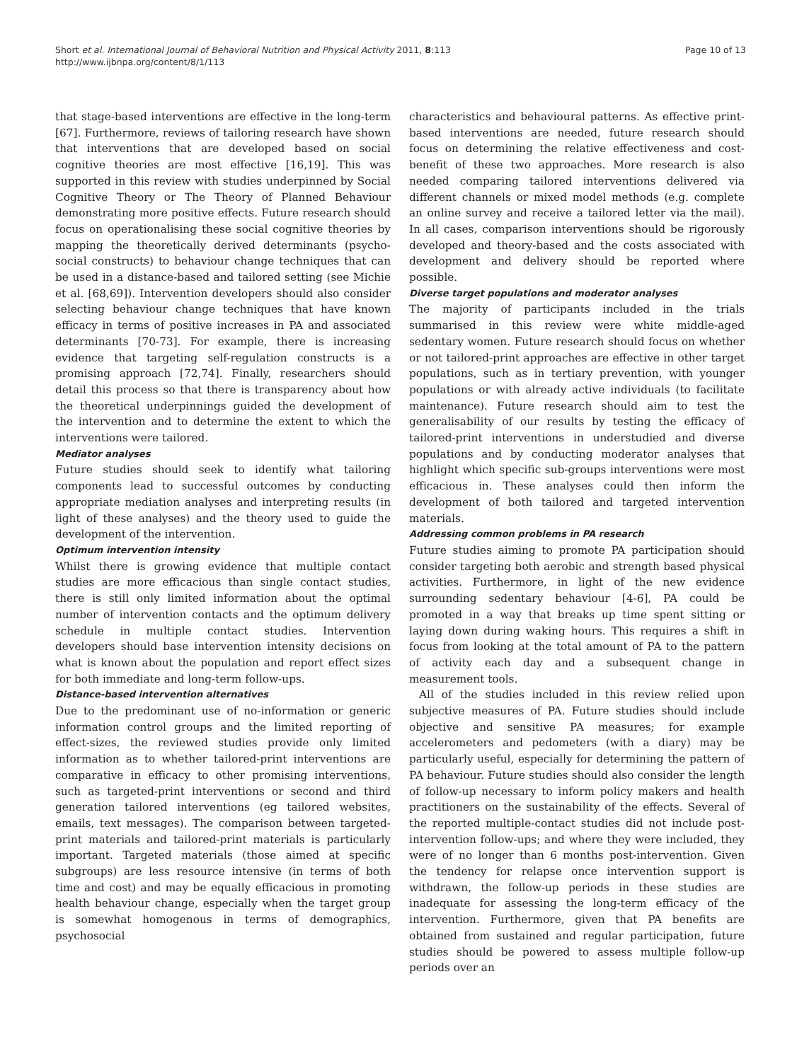Short et al. International Journal of Behavioral Nutrition and Physical Activity 2011, 8:113
http://www.ijbnpa.org/content/8/1/113
Page 10 of 13
that stage-based interventions are effective in the long-term [67]. Furthermore, reviews of tailoring research have shown that interventions that are developed based on social cognitive theories are most effective [16,19]. This was supported in this review with studies underpinned by Social Cognitive Theory or The Theory of Planned Behaviour demonstrating more positive effects. Future research should focus on operationalising these social cognitive theories by mapping the theoretically derived determinants (psycho-social constructs) to behaviour change techniques that can be used in a distance-based and tailored setting (see Michie et al. [68,69]). Intervention developers should also consider selecting behaviour change techniques that have known efficacy in terms of positive increases in PA and associated determinants [70-73]. For example, there is increasing evidence that targeting self-regulation constructs is a promising approach [72,74]. Finally, researchers should detail this process so that there is transparency about how the theoretical underpinnings guided the development of the intervention and to determine the extent to which the interventions were tailored.
Mediator analyses
Future studies should seek to identify what tailoring components lead to successful outcomes by conducting appropriate mediation analyses and interpreting results (in light of these analyses) and the theory used to guide the development of the intervention.
Optimum intervention intensity
Whilst there is growing evidence that multiple contact studies are more efficacious than single contact studies, there is still only limited information about the optimal number of intervention contacts and the optimum delivery schedule in multiple contact studies. Intervention developers should base intervention intensity decisions on what is known about the population and report effect sizes for both immediate and long-term follow-ups.
Distance-based intervention alternatives
Due to the predominant use of no-information or generic information control groups and the limited reporting of effect-sizes, the reviewed studies provide only limited information as to whether tailored-print interventions are comparative in efficacy to other promising interventions, such as targeted-print interventions or second and third generation tailored interventions (eg tailored websites, emails, text messages). The comparison between targeted-print materials and tailored-print materials is particularly important. Targeted materials (those aimed at specific subgroups) are less resource intensive (in terms of both time and cost) and may be equally efficacious in promoting health behaviour change, especially when the target group is somewhat homogenous in terms of demographics, psychosocial
characteristics and behavioural patterns. As effective print-based interventions are needed, future research should focus on determining the relative effectiveness and cost-benefit of these two approaches. More research is also needed comparing tailored interventions delivered via different channels or mixed model methods (e.g. complete an online survey and receive a tailored letter via the mail). In all cases, comparison interventions should be rigorously developed and theory-based and the costs associated with development and delivery should be reported where possible.
Diverse target populations and moderator analyses
The majority of participants included in the trials summarised in this review were white middle-aged sedentary women. Future research should focus on whether or not tailored-print approaches are effective in other target populations, such as in tertiary prevention, with younger populations or with already active individuals (to facilitate maintenance). Future research should aim to test the generalisability of our results by testing the efficacy of tailored-print interventions in understudied and diverse populations and by conducting moderator analyses that highlight which specific sub-groups interventions were most efficacious in. These analyses could then inform the development of both tailored and targeted intervention materials.
Addressing common problems in PA research
Future studies aiming to promote PA participation should consider targeting both aerobic and strength based physical activities. Furthermore, in light of the new evidence surrounding sedentary behaviour [4-6], PA could be promoted in a way that breaks up time spent sitting or laying down during waking hours. This requires a shift in focus from looking at the total amount of PA to the pattern of activity each day and a subsequent change in measurement tools.
All of the studies included in this review relied upon subjective measures of PA. Future studies should include objective and sensitive PA measures; for example accelerometers and pedometers (with a diary) may be particularly useful, especially for determining the pattern of PA behaviour. Future studies should also consider the length of follow-up necessary to inform policy makers and health practitioners on the sustainability of the effects. Several of the reported multiple-contact studies did not include post-intervention follow-ups; and where they were included, they were of no longer than 6 months post-intervention. Given the tendency for relapse once intervention support is withdrawn, the follow-up periods in these studies are inadequate for assessing the long-term efficacy of the intervention. Furthermore, given that PA benefits are obtained from sustained and regular participation, future studies should be powered to assess multiple follow-up periods over an